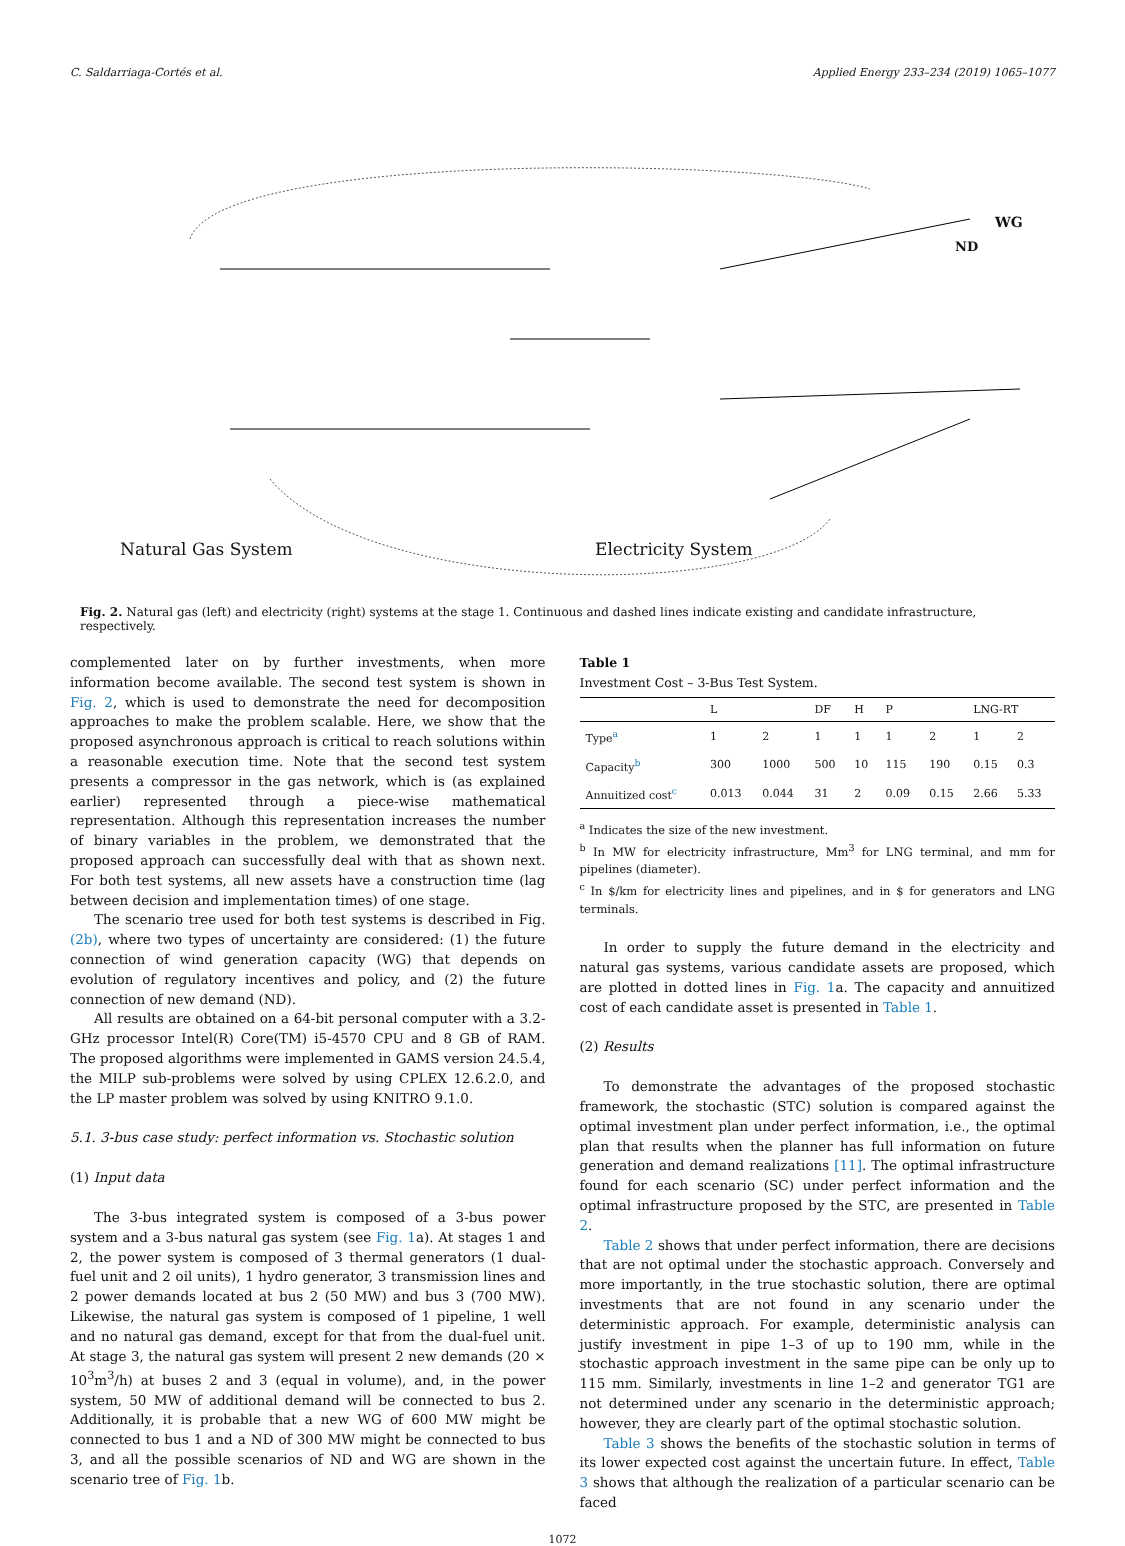C. Saldarriaga-Cortés et al. Applied Energy 233–234 (2019) 1065–1077
Natural Gas System Electricity System
WG
ND
Fig. 2. Natural gas (left) and electricity (right) systems at the stage 1. Continuous and dashed lines indicate existing and candidate infrastructure, respectively.
complemented later on by further investments, when more information become available. The second test system is shown in Fig. 2, which is used to demonstrate the need for decomposition approaches to make the problem scalable. Here, we show that the proposed asynchronous approach is critical to reach solutions within a reasonable execution time. Note that the second test system presents a compressor in the gas network, which is (as explained earlier) represented through a piece-wise mathematical representation. Although this representation increases the number of binary variables in the problem, we demonstrated that the proposed approach can successfully deal with that as shown next. For both test systems, all new assets have a construction time (lag between decision and implementation times) of one stage.
The scenario tree used for both test systems is described in Fig. (2b), where two types of uncertainty are considered: (1) the future connection of wind generation capacity (WG) that depends on evolution of regulatory incentives and policy, and (2) the future connection of new demand (ND).
All results are obtained on a 64-bit personal computer with a 3.2-GHz processor Intel(R) Core(TM) i5-4570 CPU and 8 GB of RAM. The proposed algorithms were implemented in GAMS version 24.5.4, the MILP sub-problems were solved by using CPLEX 12.6.2.0, and the LP master problem was solved by using KNITRO 9.1.0.
5.1. 3-bus case study: perfect information vs. Stochastic solution
(1) Input data
The 3-bus integrated system is composed of a 3-bus power system and a 3-bus natural gas system (see Fig. 1a). At stages 1 and 2, the power system is composed of 3 thermal generators (1 dual-fuel unit and 2 oil units), 1 hydro generator, 3 transmission lines and 2 power demands located at bus 2 (50 MW) and bus 3 (700 MW). Likewise, the natural gas system is composed of 1 pipeline, 1 well and no natural gas demand, except for that from the dual-fuel unit. At stage 3, the natural gas system will present 2 new demands (20 × 10<sup>3</sup>m<sup>3</sup>/h) at buses 2 and 3 (equal in volume), and, in the power system, 50 MW of additional demand will be connected to bus 2. Additionally, it is probable that a new WG of 600 MW might be connected to bus 1 and a ND of 300 MW might be connected to bus 3, and all the possible scenarios of ND and WG are shown in the scenario tree of Fig. 1b.
Table 1
Investment Cost – 3-Bus Test System.
| | L | | DF | H | P | | LNG-RT | |
| --- | --- | --- | --- | --- | --- | --- | --- | --- |
| Type<sup>a</sup> | 1 | 2 | 1 | 1 | 1 | 2 | 1 | 2 |
| Capacity<sup>b</sup> | 300 | 1000 | 500 | 10 | 115 | 190 | 0.15 | 0.3 |
| Annuitized cost<sup>c</sup> | 0.013 | 0.044 | 31 | 2 | 0.09 | 0.15 | 2.66 | 5.33 |
<sup>a</sup> Indicates the size of the new investment.
<sup>b</sup> In MW for electricity infrastructure, Mm<sup>3</sup> for LNG terminal, and mm for pipelines (diameter).
<sup>c</sup> In $/km for electricity lines and pipelines, and in $ for generators and LNG terminals.
In order to supply the future demand in the electricity and natural gas systems, various candidate assets are proposed, which are plotted in dotted lines in Fig. 1a. The capacity and annuitized cost of each candidate asset is presented in Table 1.
(2) Results
To demonstrate the advantages of the proposed stochastic framework, the stochastic (STC) solution is compared against the optimal investment plan under perfect information, i.e., the optimal plan that results when the planner has full information on future generation and demand realizations [11]. The optimal infrastructure found for each scenario (SC) under perfect information and the optimal infrastructure proposed by the STC, are presented in Table 2.
Table 2 shows that under perfect information, there are decisions that are not optimal under the stochastic approach. Conversely and more importantly, in the true stochastic solution, there are optimal investments that are not found in any scenario under the deterministic approach. For example, deterministic analysis can justify investment in pipe 1–3 of up to 190 mm, while in the stochastic approach investment in the same pipe can be only up to 115 mm. Similarly, investments in line 1–2 and generator TG1 are not determined under any scenario in the deterministic approach; however, they are clearly part of the optimal stochastic solution.
Table 3 shows the benefits of the stochastic solution in terms of its lower expected cost against the uncertain future. In effect, Table 3 shows that although the realization of a particular scenario can be faced
1072